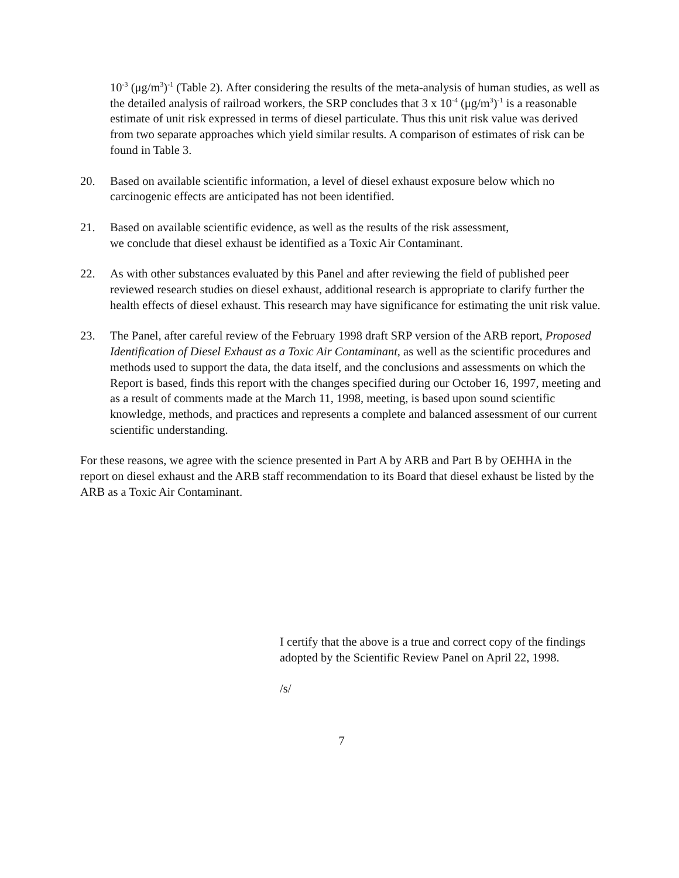10<sup>-3</sup> (μg/m<sup>3</sup>)<sup>-1</sup> (Table 2). After considering the results of the meta-analysis of human studies, as well as the detailed analysis of railroad workers, the SRP concludes that 3 x 10<sup>-4</sup> (μg/m<sup>3</sup>)<sup>-1</sup> is a reasonable estimate of unit risk expressed in terms of diesel particulate. Thus this unit risk value was derived from two separate approaches which yield similar results. A comparison of estimates of risk can be found in Table 3.
20. Based on available scientific information, a level of diesel exhaust exposure below which no carcinogenic effects are anticipated has not been identified.
21. Based on available scientific evidence, as well as the results of the risk assessment,
we conclude that diesel exhaust be identified as a Toxic Air Contaminant.
22. As with other substances evaluated by this Panel and after reviewing the field of published peer reviewed research studies on diesel exhaust, additional research is appropriate to clarify further the health effects of diesel exhaust. This research may have significance for estimating the unit risk value.
23. The Panel, after careful review of the February 1998 draft SRP version of the ARB report, Proposed Identification of Diesel Exhaust as a Toxic Air Contaminant, as well as the scientific procedures and methods used to support the data, the data itself, and the conclusions and assessments on which the Report is based, finds this report with the changes specified during our October 16, 1997, meeting and as a result of comments made at the March 11, 1998, meeting, is based upon sound scientific knowledge, methods, and practices and represents a complete and balanced assessment of our current scientific understanding.
For these reasons, we agree with the science presented in Part A by ARB and Part B by OEHHA in the report on diesel exhaust and the ARB staff recommendation to its Board that diesel exhaust be listed by the ARB as a Toxic Air Contaminant.
I certify that the above is a true and correct copy of the findings adopted by the Scientific Review Panel on April 22, 1998.
/s/
7